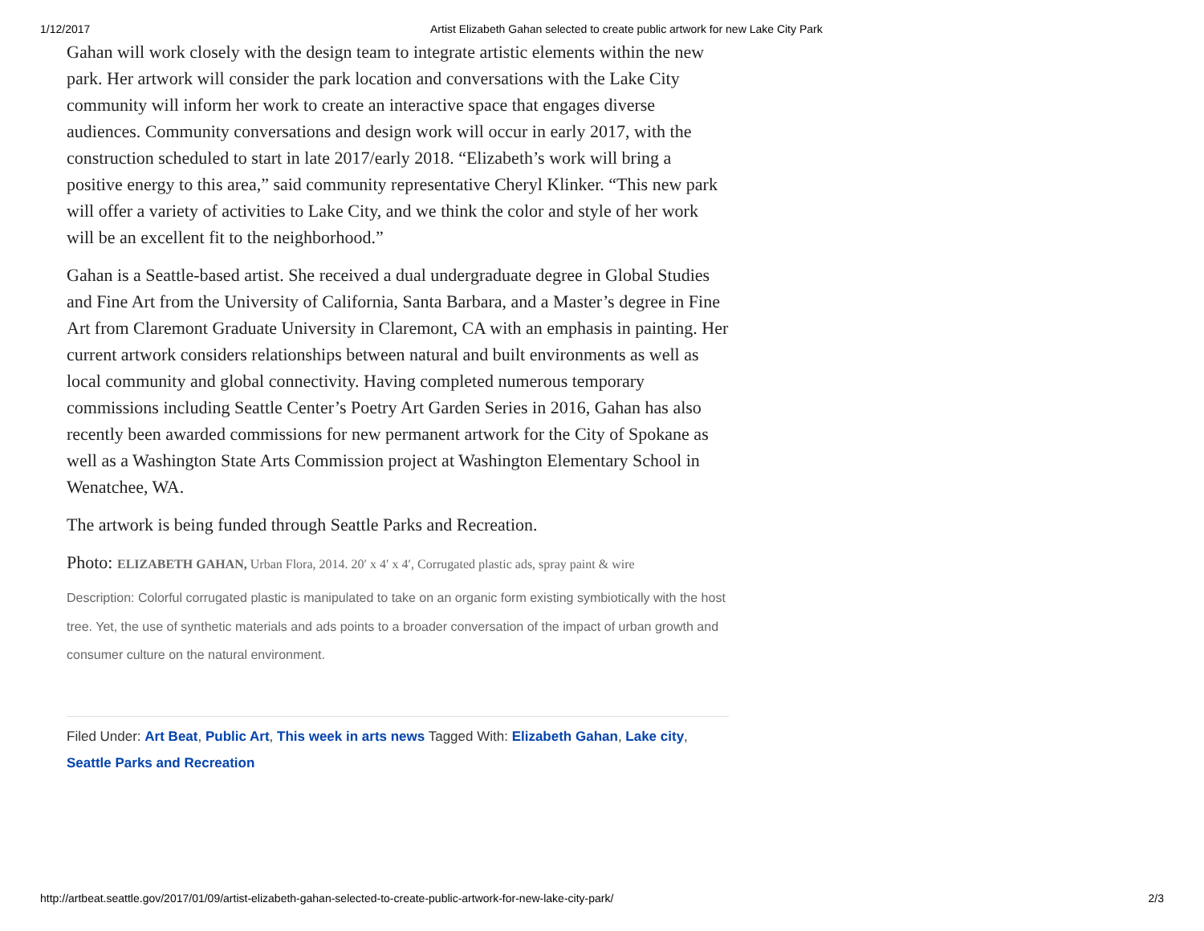1/12/2017 Artist Elizabeth Gahan selected to create public artwork for new Lake City Park
Gahan will work closely with the design team to integrate artistic elements within the new park. Her artwork will consider the park location and conversations with the Lake City community will inform her work to create an interactive space that engages diverse audiences. Community conversations and design work will occur in early 2017, with the construction scheduled to start in late 2017/early 2018. “Elizabeth’s work will bring a positive energy to this area,” said community representative Cheryl Klinker. “This new park will offer a variety of activities to Lake City, and we think the color and style of her work will be an excellent fit to the neighborhood.”
Gahan is a Seattle-based artist. She received a dual undergraduate degree in Global Studies and Fine Art from the University of California, Santa Barbara, and a Master’s degree in Fine Art from Claremont Graduate University in Claremont, CA with an emphasis in painting. Her current artwork considers relationships between natural and built environments as well as local community and global connectivity. Having completed numerous temporary commissions including Seattle Center’s Poetry Art Garden Series in 2016, Gahan has also recently been awarded commissions for new permanent artwork for the City of Spokane as well as a Washington State Arts Commission project at Washington Elementary School in Wenatchee, WA.
The artwork is being funded through Seattle Parks and Recreation.
Photo: ELIZABETH GAHAN, Urban Flora, 2014. 20′ x 4′ x 4′, Corrugated plastic ads, spray paint & wire
Description: Colorful corrugated plastic is manipulated to take on an organic form existing symbiotically with the host tree. Yet, the use of synthetic materials and ads points to a broader conversation of the impact of urban growth and consumer culture on the natural environment.
Filed Under: Art Beat, Public Art, This week in arts news Tagged With: Elizabeth Gahan, Lake city, Seattle Parks and Recreation
http://artbeat.seattle.gov/2017/01/09/artist-elizabeth-gahan-selected-to-create-public-artwork-for-new-lake-city-park/ 2/3